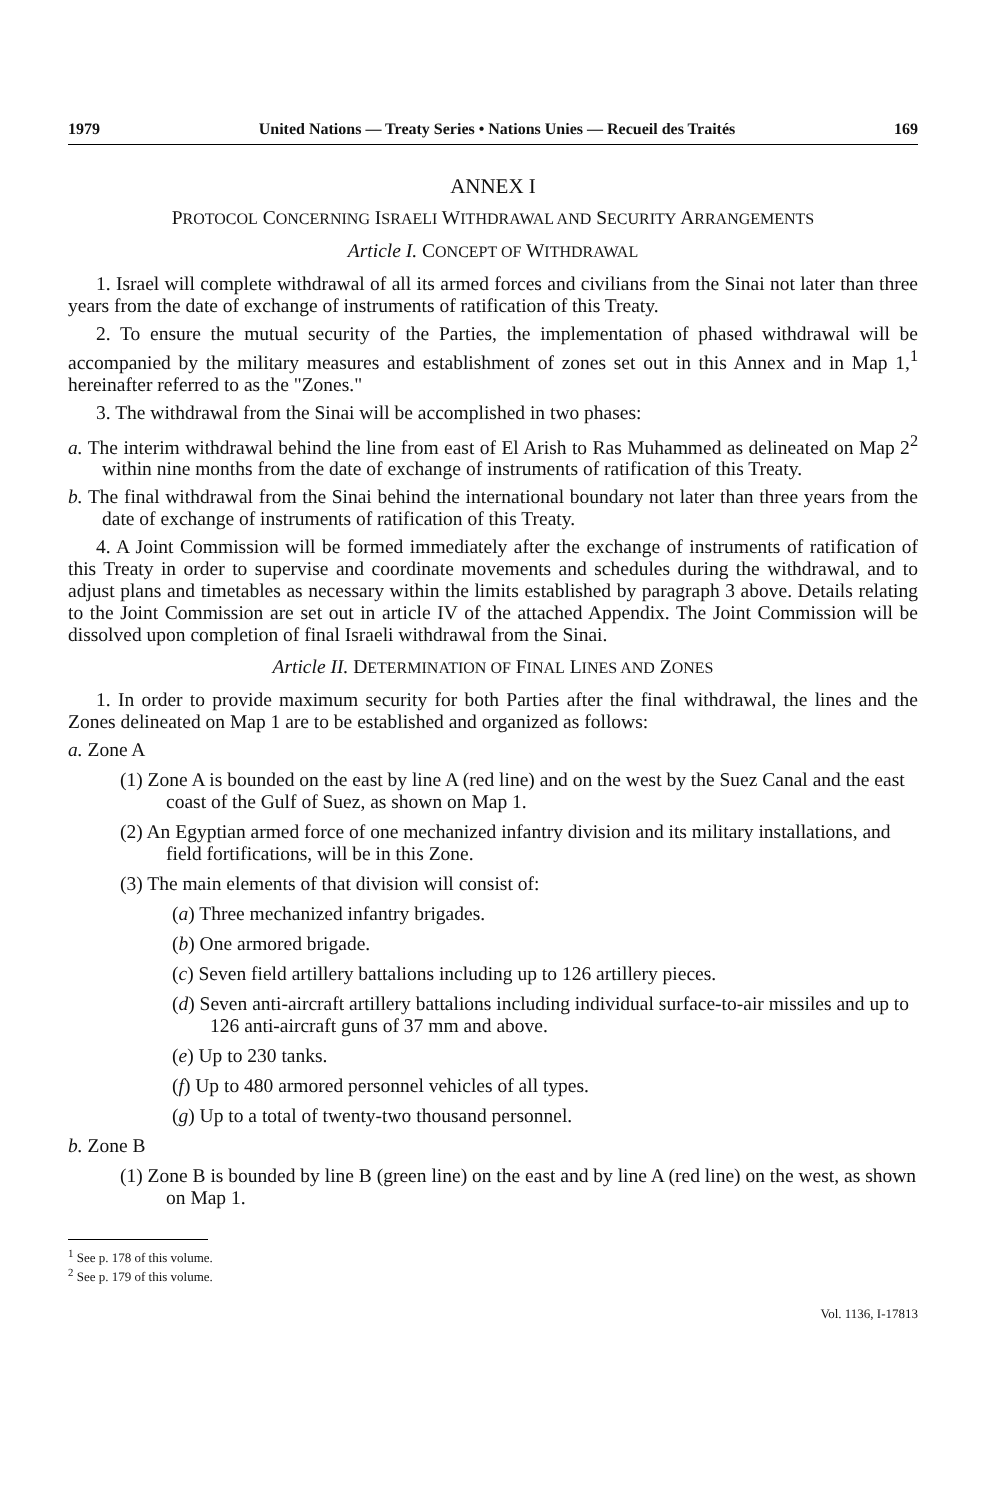1979 United Nations — Treaty Series • Nations Unies — Recueil des Traités 169
ANNEX I
PROTOCOL CONCERNING ISRAELI WITHDRAWAL AND SECURITY ARRANGEMENTS
Article I. CONCEPT OF WITHDRAWAL
1. Israel will complete withdrawal of all its armed forces and civilians from the Sinai not later than three years from the date of exchange of instruments of ratification of this Treaty.
2. To ensure the mutual security of the Parties, the implementation of phased withdrawal will be accompanied by the military measures and establishment of zones set out in this Annex and in Map 1,<sup>1</sup> hereinafter referred to as the "Zones."
3. The withdrawal from the Sinai will be accomplished in two phases:
a. The interim withdrawal behind the line from east of El Arish to Ras Muhammed as delineated on Map 2<sup>2</sup> within nine months from the date of exchange of instruments of ratification of this Treaty.
b. The final withdrawal from the Sinai behind the international boundary not later than three years from the date of exchange of instruments of ratification of this Treaty.
4. A Joint Commission will be formed immediately after the exchange of instruments of ratification of this Treaty in order to supervise and coordinate movements and schedules during the withdrawal, and to adjust plans and timetables as necessary within the limits established by paragraph 3 above. Details relating to the Joint Commission are set out in article IV of the attached Appendix. The Joint Commission will be dissolved upon completion of final Israeli withdrawal from the Sinai.
Article II. DETERMINATION OF FINAL LINES AND ZONES
1. In order to provide maximum security for both Parties after the final withdrawal, the lines and the Zones delineated on Map 1 are to be established and organized as follows:
a. Zone A
(1) Zone A is bounded on the east by line A (red line) and on the west by the Suez Canal and the east coast of the Gulf of Suez, as shown on Map 1.
(2) An Egyptian armed force of one mechanized infantry division and its military installations, and field fortifications, will be in this Zone.
(3) The main elements of that division will consist of:
(a) Three mechanized infantry brigades.
(b) One armored brigade.
(c) Seven field artillery battalions including up to 126 artillery pieces.
(d) Seven anti-aircraft artillery battalions including individual surface-to-air missiles and up to 126 anti-aircraft guns of 37 mm and above.
(e) Up to 230 tanks.
(f) Up to 480 armored personnel vehicles of all types.
(g) Up to a total of twenty-two thousand personnel.
b. Zone B
(1) Zone B is bounded by line B (green line) on the east and by line A (red line) on the west, as shown on Map 1.
<sup>1</sup> See p. 178 of this volume.
<sup>2</sup> See p. 179 of this volume.
Vol. 1136, I-17813